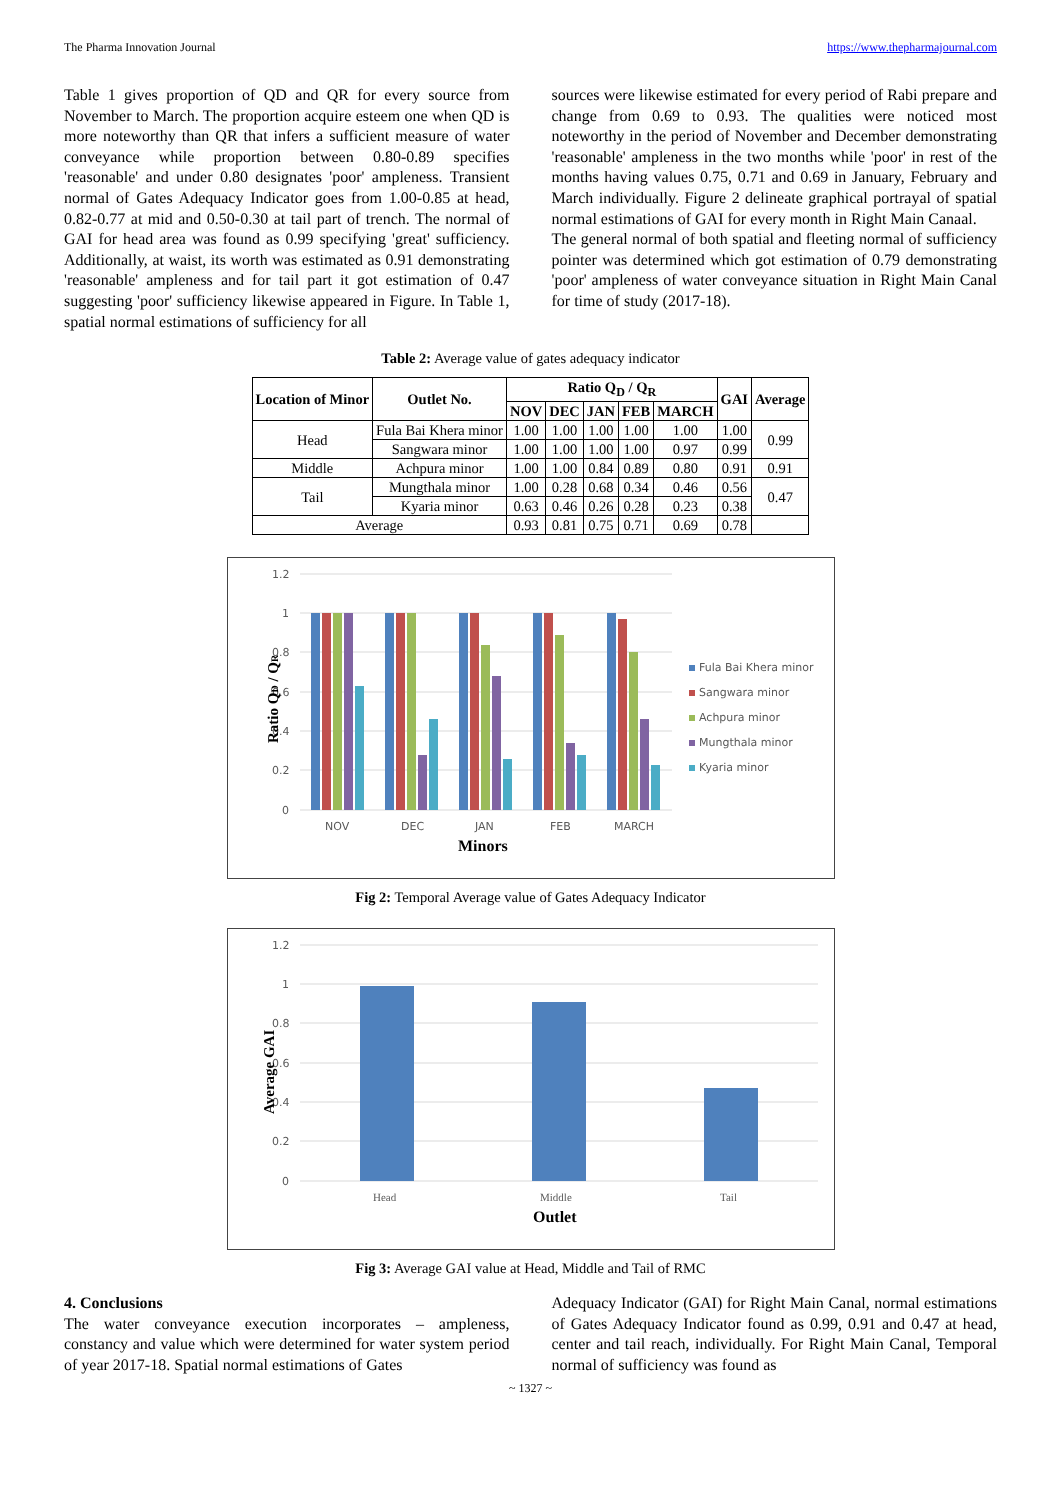The Pharma Innovation Journal https://www.thepharmajournal.com
Table 1 gives proportion of QD and QR for every source from November to March. The proportion acquire esteem one when QD is more noteworthy than QR that infers a sufficient measure of water conveyance while proportion between 0.80-0.89 specifies 'reasonable' and under 0.80 designates 'poor' ampleness. Transient normal of Gates Adequacy Indicator goes from 1.00-0.85 at head, 0.82-0.77 at mid and 0.50-0.30 at tail part of trench. The normal of GAI for head area was found as 0.99 specifying 'great' sufficiency. Additionally, at waist, its worth was estimated as 0.91 demonstrating 'reasonable' ampleness and for tail part it got estimation of 0.47 suggesting 'poor' sufficiency likewise appeared in Figure. In Table 1, spatial normal estimations of sufficiency for all
sources were likewise estimated for every period of Rabi prepare and change from 0.69 to 0.93. The qualities were noticed most noteworthy in the period of November and December demonstrating 'reasonable' ampleness in the two months while 'poor' in rest of the months having values 0.75, 0.71 and 0.69 in January, February and March individually. Figure 2 delineate graphical portrayal of spatial normal estimations of GAI for every month in Right Main Canaal.
The general normal of both spatial and fleeting normal of sufficiency pointer was determined which got estimation of 0.79 demonstrating 'poor' ampleness of water conveyance situation in Right Main Canal for time of study (2017-18).
Table 2: Average value of gates adequacy indicator
| Location of Minor | Outlet No. | Ratio Q<sub>D</sub> / Q<sub>R</sub> | | | | | GAI | Average |
| --- | --- | --- | --- | --- | --- | --- | --- | --- |
| | | NOV | DEC | JAN | FEB | MARCH | | |
| Head | Fula Bai Khera minor | 1.00 | 1.00 | 1.00 | 1.00 | 1.00 | 1.00 | 0.99 |
| | Sangwara minor | 1.00 | 1.00 | 1.00 | 1.00 | 0.97 | 0.99 | |
| Middle | Achpura minor | 1.00 | 1.00 | 0.84 | 0.89 | 0.80 | 0.91 | 0.91 |
| Tail | Mungthala minor | 1.00 | 0.28 | 0.68 | 0.34 | 0.46 | 0.56 | 0.47 |
| | Kyaria minor | 0.63 | 0.46 | 0.26 | 0.28 | 0.23 | 0.38 | |
| Average | | 0.93 | 0.81 | 0.75 | 0.71 | 0.69 | 0.78 | |
1.2
1
0.8
0.6
0.4
0.2
0
NOV
DEC
JAN
FEB
MARCH
Minors
Ratio QD / QR
Fula Bai Khera minor
Sangwara minor
Achpura minor
Mungthala minor
Kyaria minor
Fig 2: Temporal Average value of Gates Adequacy Indicator
1.2
1
0.8
0.6
0.4
0.2
0
Head
Middle
Tail
Outlet
Average GAI
Fig 3: Average GAI value at Head, Middle and Tail of RMC
4. Conclusions
The water conveyance execution incorporates – ampleness, constancy and value which were determined for water system period of year 2017-18. Spatial normal estimations of Gates
Adequacy Indicator (GAI) for Right Main Canal, normal estimations of Gates Adequacy Indicator found as 0.99, 0.91 and 0.47 at head, center and tail reach, individually. For Right Main Canal, Temporal normal of sufficiency was found as
~ 1327 ~